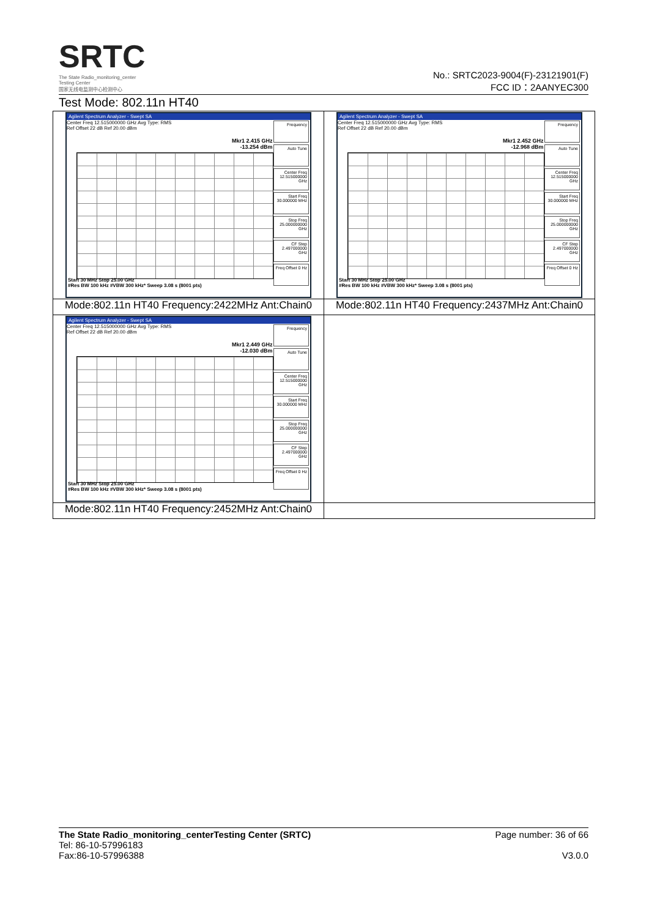SRTC
The State Radio_monitoring_center Testing Center
国家无线电监测中心检测中心
No.: SRTC2023-9004(F)-23121901(F)
FCC ID：2AANYEC300
Test Mode: 802.11n HT40
| Agilent Spectrum Analyzer - Swept SA Center Freq 12.515000000 GHz Avg Type: RMS Ref Offset 22 dB Ref 20.00 dBm Mkr1 2.415 GHz -13.254 dBm Frequency Auto Tune Center Freq 12.515000000 GHz Start Freq 30.000000 MHz Stop Freq 25.000000000 GHz CF Step 2.497000000 GHz Freq Offset 0 Hz Start 30 MHz Stop 25.00 GHz #Res BW 100 kHz #VBW 300 kHz* Sweep 3.08 s (8001 pts) | Agilent Spectrum Analyzer - Swept SA Center Freq 12.515000000 GHz Avg Type: RMS Ref Offset 22 dB Ref 20.00 dBm Mkr1 2.452 GHz -12.968 dBm Frequency Auto Tune Center Freq 12.515000000 GHz Start Freq 30.000000 MHz Stop Freq 25.000000000 GHz CF Step 2.497000000 GHz Freq Offset 0 Hz Start 30 MHz Stop 25.00 GHz #Res BW 100 kHz #VBW 300 kHz* Sweep 3.08 s (8001 pts) |
| Mode:802.11n HT40 Frequency:2422MHz Ant:Chain0 | Mode:802.11n HT40 Frequency:2437MHz Ant:Chain0 |
| Agilent Spectrum Analyzer - Swept SA Center Freq 12.515000000 GHz Avg Type: RMS Ref Offset 22 dB Ref 20.00 dBm Mkr1 2.449 GHz -12.030 dBm Frequency Auto Tune Center Freq 12.515000000 GHz Start Freq 30.000000 MHz Stop Freq 25.000000000 GHz CF Step 2.497000000 GHz Freq Offset 0 Hz Start 30 MHz Stop 25.00 GHz #Res BW 100 kHz #VBW 300 kHz* Sweep 3.08 s (8001 pts) | |
| Mode:802.11n HT40 Frequency:2452MHz Ant:Chain0 | |
Page number: 36 of 66
V3.0.0
The State Radio_monitoring_centerTesting Center (SRTC)
Tel: 86-10-57996183
Fax:86-10-57996388